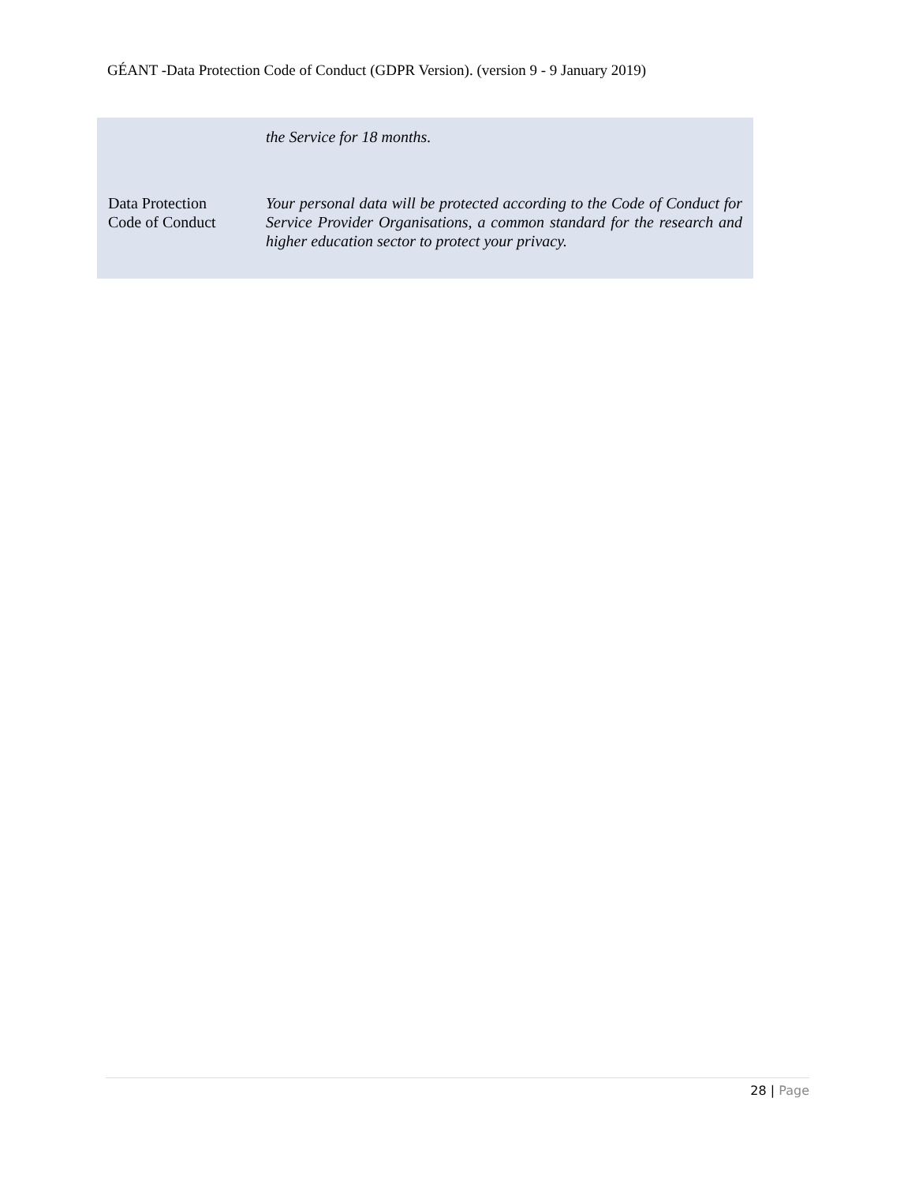GÉANT -Data Protection Code of Conduct (GDPR Version). (version 9 - 9 January 2019)
| | the Service for 18 months. |
| Data Protection Code of Conduct | Your personal data will be protected according to the Code of Conduct for Service Provider Organisations, a common standard for the research and higher education sector to protect your privacy. |
28 | Page